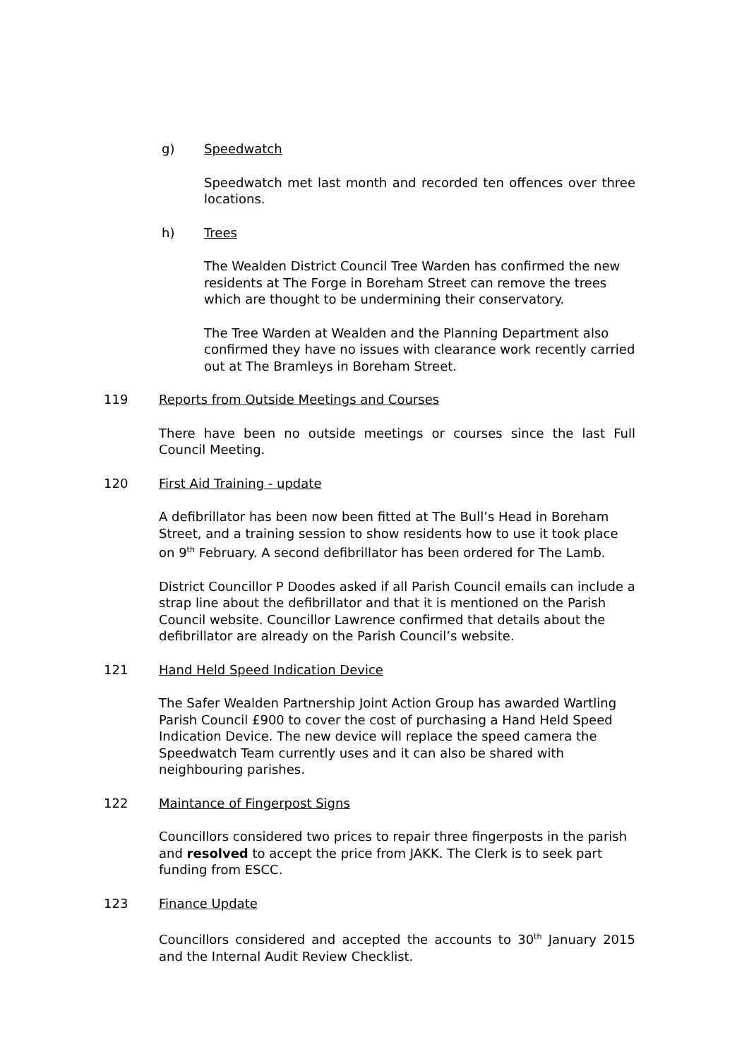g) Speedwatch
Speedwatch met last month and recorded ten offences over three locations.
h) Trees
The Wealden District Council Tree Warden has confirmed the new residents at The Forge in Boreham Street can remove the trees which are thought to be undermining their conservatory.
The Tree Warden at Wealden and the Planning Department also confirmed they have no issues with clearance work recently carried out at The Bramleys in Boreham Street.
119 Reports from Outside Meetings and Courses
There have been no outside meetings or courses since the last Full Council Meeting.
120 First Aid Training - update
A defibrillator has been now been fitted at The Bull’s Head in Boreham Street, and a training session to show residents how to use it took place on 9<sup>th</sup> February. A second defibrillator has been ordered for The Lamb.
District Councillor P Doodes asked if all Parish Council emails can include a strap line about the defibrillator and that it is mentioned on the Parish Council website. Councillor Lawrence confirmed that details about the defibrillator are already on the Parish Council’s website.
121 Hand Held Speed Indication Device
The Safer Wealden Partnership Joint Action Group has awarded Wartling Parish Council £900 to cover the cost of purchasing a Hand Held Speed Indication Device. The new device will replace the speed camera the Speedwatch Team currently uses and it can also be shared with neighbouring parishes.
122 Maintance of Fingerpost Signs
Councillors considered two prices to repair three fingerposts in the parish and resolved to accept the price from JAKK. The Clerk is to seek part funding from ESCC.
123 Finance Update
Councillors considered and accepted the accounts to 30<sup>th</sup> January 2015 and the Internal Audit Review Checklist.